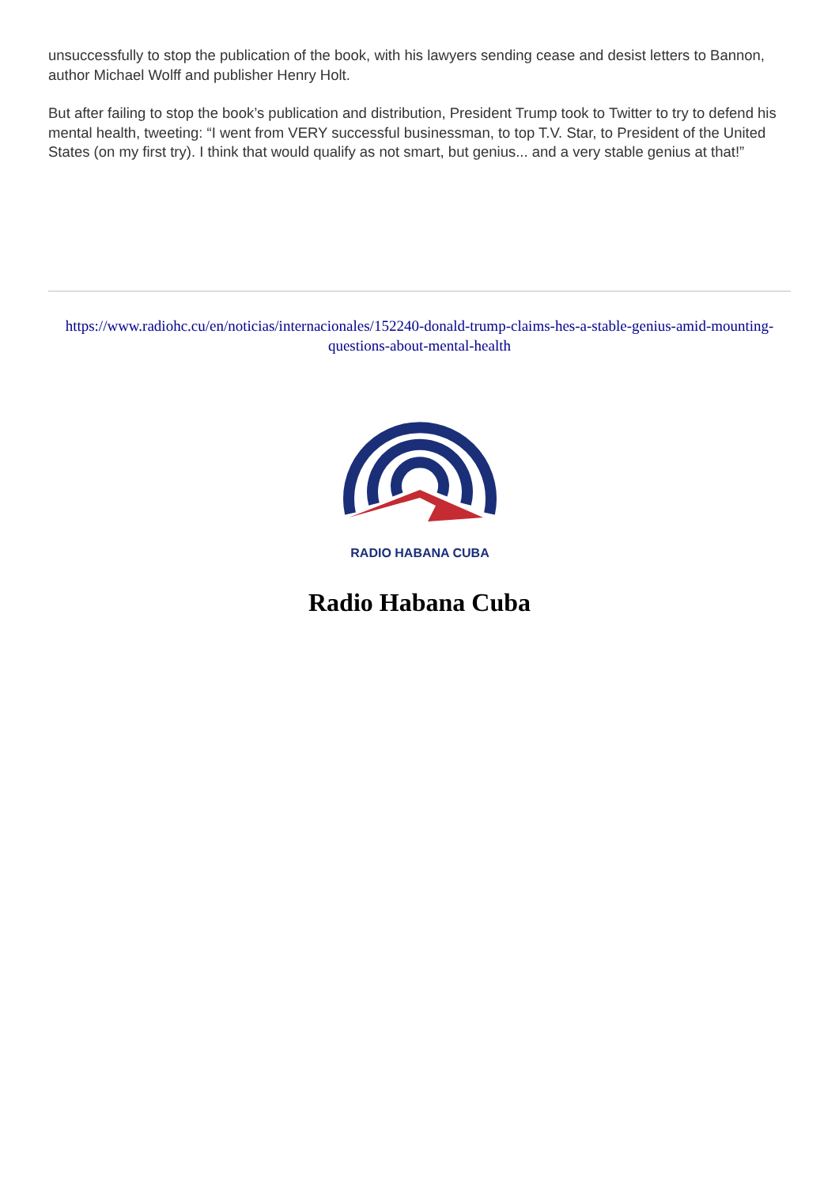unsuccessfully to stop the publication of the book, with his lawyers sending cease and desist letters to Bannon, author Michael Wolff and publisher Henry Holt.
But after failing to stop the book’s publication and distribution, President Trump took to Twitter to try to defend his mental health, tweeting: “I went from VERY successful businessman, to top T.V. Star, to President of the United States (on my first try). I think that would qualify as not smart, but genius... and a very stable genius at that!”
https://www.radiohc.cu/en/noticias/internacionales/152240-donald-trump-claims-hes-a-stable-genius-amid-mounting-questions-about-mental-health
RADIO HABANA CUBA
Radio Habana Cuba